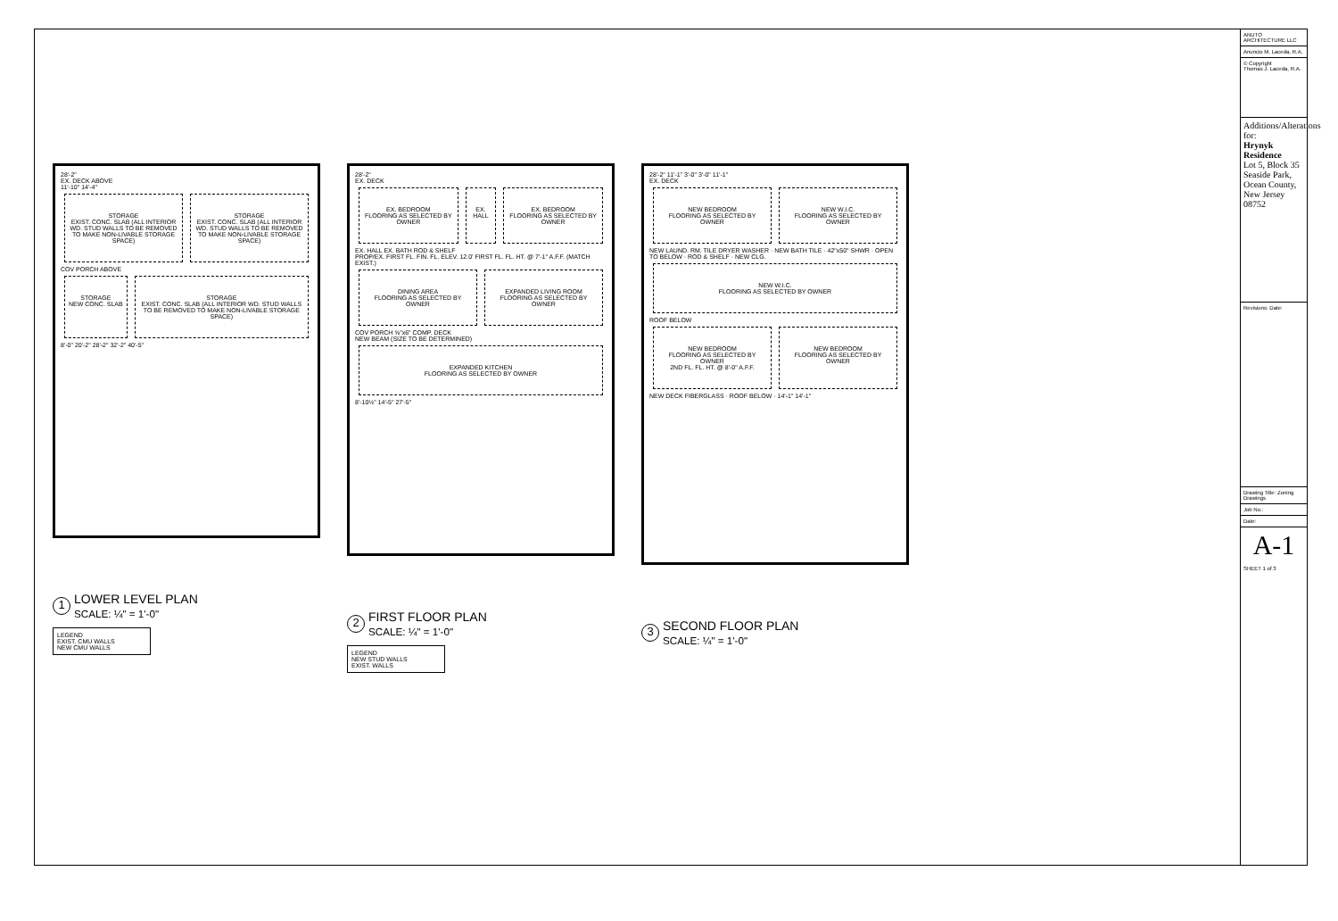28'-2"
EX. DECK ABOVE
11'-10" 14'-4"
STORAGE
EXIST. CONC. SLAB (ALL INTERIOR WD. STUD WALLS TO BE REMOVED TO MAKE NON-LIVABLE STORAGE SPACE)
STORAGE
EXIST. CONC. SLAB (ALL INTERIOR WD. STUD WALLS TO BE REMOVED TO MAKE NON-LIVABLE STORAGE SPACE)
COV PORCH ABOVE
STORAGE
NEW CONC. SLAB
STORAGE
EXIST. CONC. SLAB (ALL INTERIOR WD. STUD WALLS TO BE REMOVED TO MAKE NON-LIVABLE STORAGE SPACE)
8'-0" 20'-2" 28'-2" 32'-2" 40'-5"
1 LOWER LEVEL PLAN
SCALE: ¼" = 1'-0"
LEGEND
EXIST. CMU WALLS
NEW CMU WALLS
28'-2"
EX. DECK
EX. BEDROOM
FLOORING AS SELECTED BY OWNER
EX. HALL EX. BEDROOM
FLOORING AS SELECTED BY OWNER
EX. HALL EX. BATH ROD & SHELF
PROP/EX. FIRST FL. FIN. FL. ELEV. 12.0' FIRST FL. FL. HT. @ 7'-1" A.F.F. (MATCH EXIST.)
DINING AREA
FLOORING AS SELECTED BY OWNER
EXPANDED LIVING ROOM
FLOORING AS SELECTED BY OWNER
COV PORCH ⅝"x6" COMP. DECK
NEW BEAM (SIZE TO BE DETERMINED)
EXPANDED KITCHEN
FLOORING AS SELECTED BY OWNER
8'-10½" 14'-5" 27'-5"
2 FIRST FLOOR PLAN
SCALE: ¼" = 1'-0"
LEGEND
NEW STUD WALLS
EXIST. WALLS
28'-2" 11'-1" 3'-0" 3'-0" 11'-1"
EX. DECK
NEW BEDROOM
FLOORING AS SELECTED BY OWNER
NEW W.I.C.
FLOORING AS SELECTED BY OWNER
NEW LAUND. RM. TILE DRYER WASHER · NEW BATH TILE · 42"x50" SHWR · OPEN TO BELOW · ROD & SHELF · NEW CLG.
NEW W.I.C.
FLOORING AS SELECTED BY OWNER
ROOF BELOW
NEW BEDROOM
FLOORING AS SELECTED BY OWNER
2ND FL. FL. HT. @ 8'-0" A.F.F.
NEW BEDROOM
FLOORING AS SELECTED BY OWNER
NEW DECK FIBERGLASS · ROOF BELOW · 14'-1" 14'-1"
3 SECOND FLOOR PLAN
SCALE: ¼" = 1'-0"
ANUTO ARCHITECTURE LLC
Anuncio M. Laceda, R.A.
© Copyright
Thomas J. Laceda, R.A.
Additions/Alterations for:
Hrynyk Residence
Lot 5, Block 35
Seaside Park, Ocean County, New Jersey 08752
Revisions: Date:
Drawing Title: Zoning Drawings
Job No.:
Date:
A-1
SHEET 1 of 3